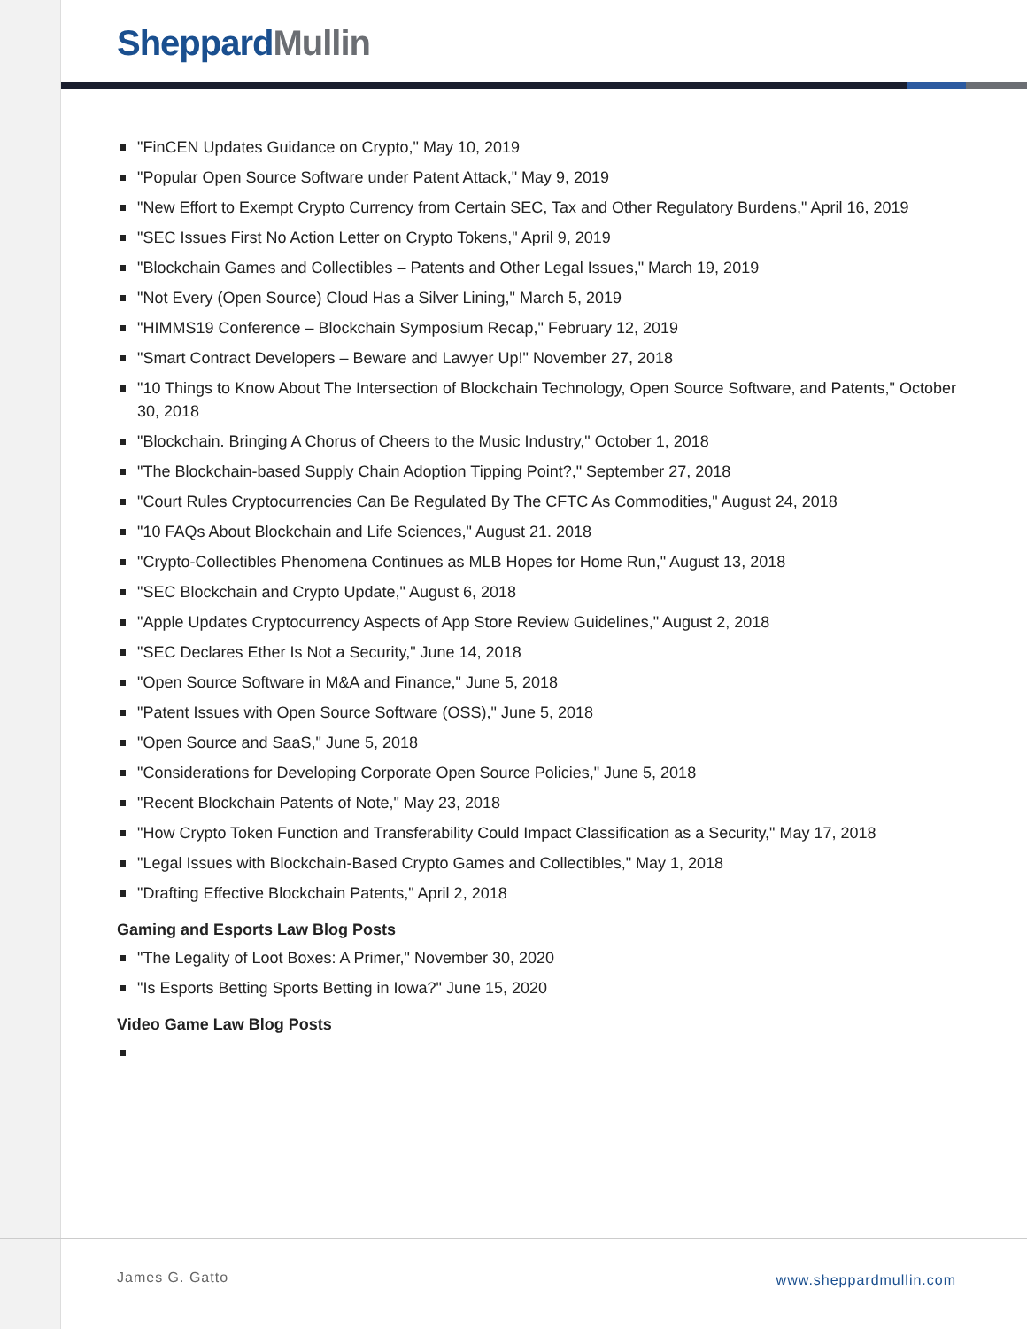Sheppard Mullin
"FinCEN Updates Guidance on Crypto," May 10, 2019
"Popular Open Source Software under Patent Attack," May 9, 2019
"New Effort to Exempt Crypto Currency from Certain SEC, Tax and Other Regulatory Burdens," April 16, 2019
"SEC Issues First No Action Letter on Crypto Tokens," April 9, 2019
"Blockchain Games and Collectibles – Patents and Other Legal Issues," March 19, 2019
"Not Every (Open Source) Cloud Has a Silver Lining," March 5, 2019
"HIMMS19 Conference – Blockchain Symposium Recap," February 12, 2019
"Smart Contract Developers – Beware and Lawyer Up!" November 27, 2018
"10 Things to Know About The Intersection of Blockchain Technology, Open Source Software, and Patents," October 30, 2018
"Blockchain. Bringing A Chorus of Cheers to the Music Industry," October 1, 2018
"The Blockchain-based Supply Chain Adoption Tipping Point?," September 27, 2018
"Court Rules Cryptocurrencies Can Be Regulated By The CFTC As Commodities," August 24, 2018
"10 FAQs About Blockchain and Life Sciences," August 21. 2018
"Crypto-Collectibles Phenomena Continues as MLB Hopes for Home Run," August 13, 2018
"SEC Blockchain and Crypto Update," August 6, 2018
"Apple Updates Cryptocurrency Aspects of App Store Review Guidelines," August 2, 2018
"SEC Declares Ether Is Not a Security," June 14, 2018
"Open Source Software in M&A and Finance," June 5, 2018
"Patent Issues with Open Source Software (OSS)," June 5, 2018
"Open Source and SaaS," June 5, 2018
"Considerations for Developing Corporate Open Source Policies," June 5, 2018
"Recent Blockchain Patents of Note," May 23, 2018
"How Crypto Token Function and Transferability Could Impact Classification as a Security," May 17, 2018
"Legal Issues with Blockchain-Based Crypto Games and Collectibles," May 1, 2018
"Drafting Effective Blockchain Patents," April 2, 2018
Gaming and Esports Law Blog Posts
"The Legality of Loot Boxes: A Primer," November 30, 2020
"Is Esports Betting Sports Betting in Iowa?" June 15, 2020
Video Game Law Blog Posts
James G. Gatto www.sheppardmullin.com